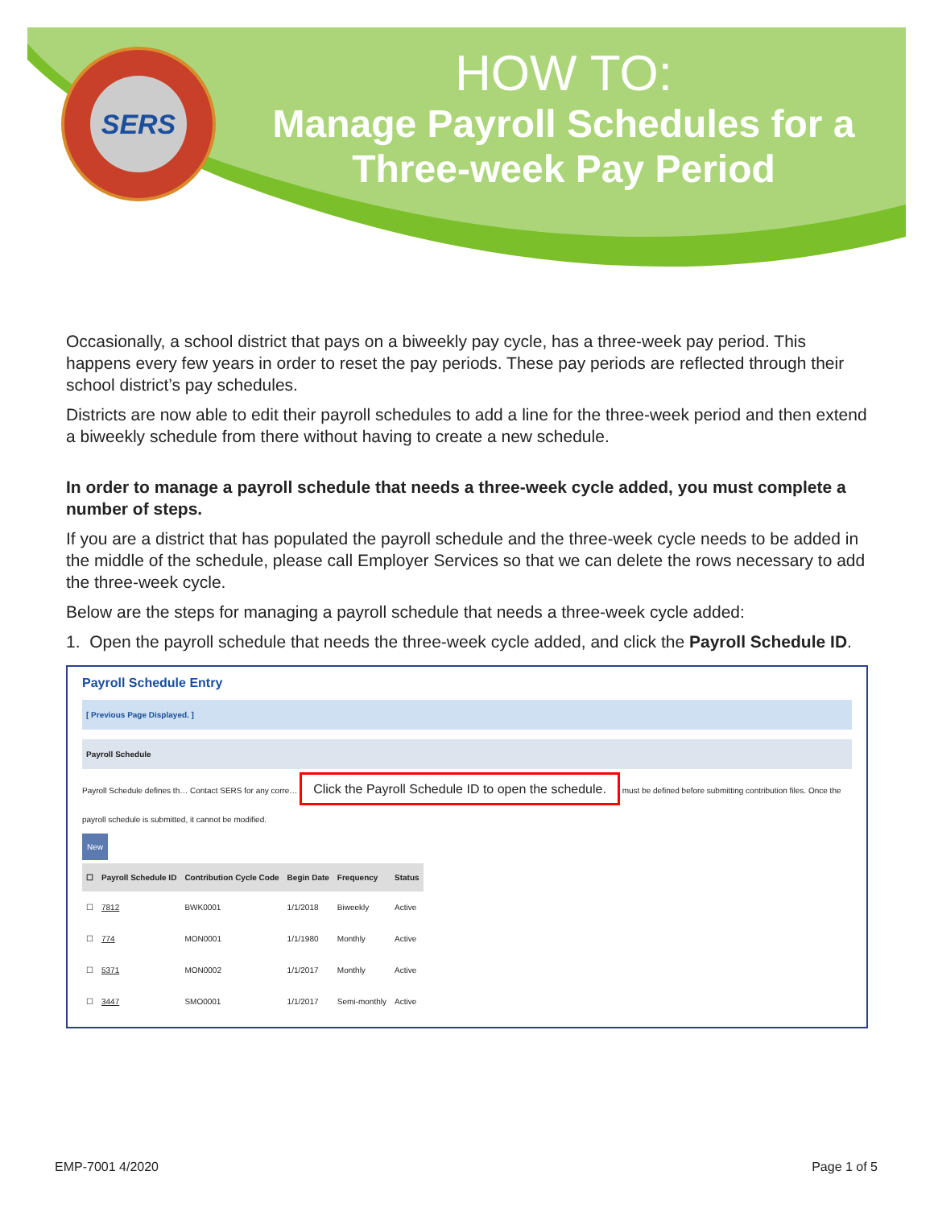SERS
HOW TO:
Manage Payroll Schedules for a Three-week Pay Period
Occasionally, a school district that pays on a biweekly pay cycle, has a three-week pay period. This happens every few years in order to reset the pay periods. These pay periods are reflected through their school district’s pay schedules.
Districts are now able to edit their payroll schedules to add a line for the three-week period and then extend a biweekly schedule from there without having to create a new schedule.
In order to manage a payroll schedule that needs a three-week cycle added, you must complete a number of steps.
If you are a district that has populated the payroll schedule and the three-week cycle needs to be added in the middle of the schedule, please call Employer Services so that we can delete the rows necessary to add the three-week cycle.
Below are the steps for managing a payroll schedule that needs a three-week cycle added:
1. Open the payroll schedule that needs the three-week cycle added, and click the Payroll Schedule ID.
Payroll Schedule Entry
[ Previous Page Displayed. ]
Payroll Schedule
Payroll Schedule defines th… Contact SERS for any corre… Click the Payroll Schedule ID to open the schedule. must be defined before submitting contribution files. Once the payroll schedule is submitted, it cannot be modified.
New
| ☐ | Payroll Schedule ID | Contribution Cycle Code | Begin Date | Frequency | Status |
| --- | --- | --- | --- | --- | --- |
| ☐ | 7812 | BWK0001 | 1/1/2018 | Biweekly | Active |
| ☐ | 774 | MON0001 | 1/1/1980 | Monthly | Active |
| ☐ | 5371 | MON0002 | 1/1/2017 | Monthly | Active |
| ☐ | 3447 | SMO0001 | 1/1/2017 | Semi-monthly | Active |
EMP-7001 4/2020 Page 1 of 5